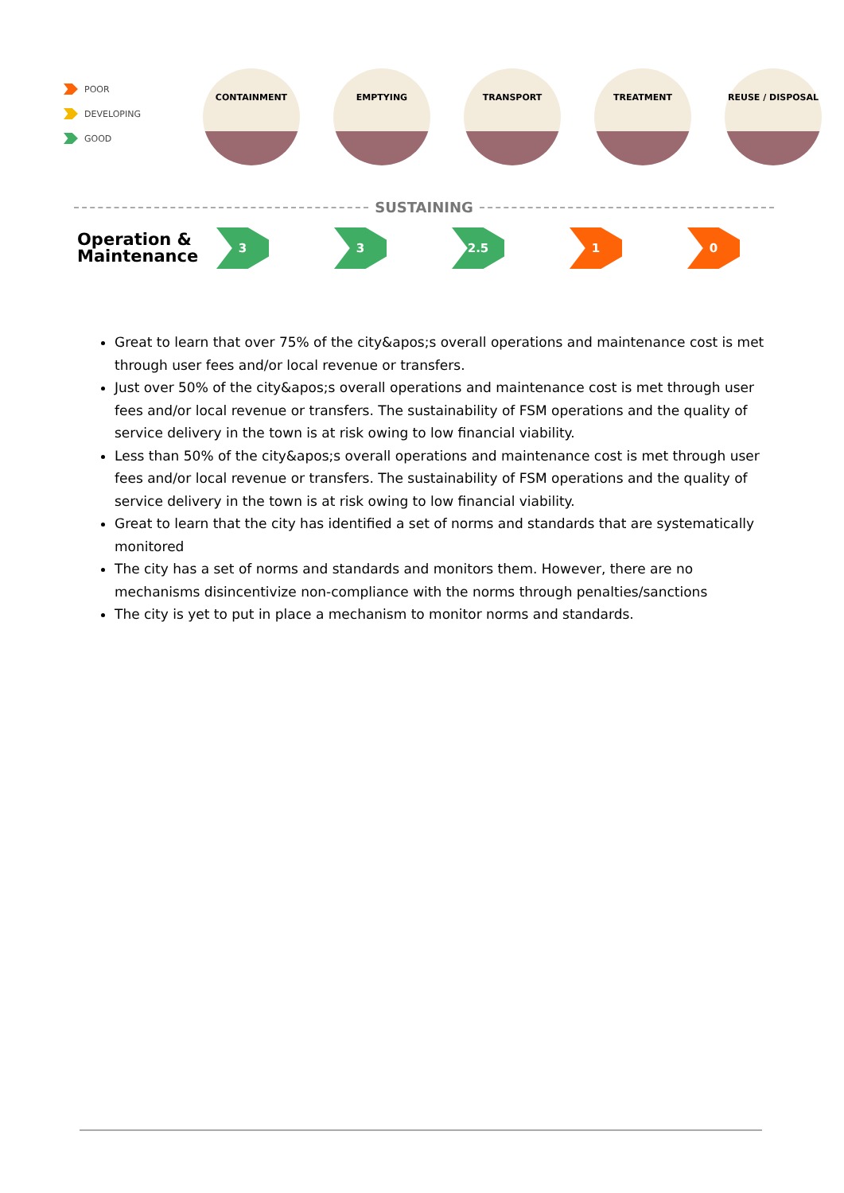POOR
DEVELOPING
GOOD
CONTAINMENT EMPTYING TRANSPORT TREATMENT REUSE / DISPOSAL
SUSTAINING
Operation & Maintenance
3 3 2.5 1 0
Great to learn that over 75% of the city&apos;s overall operations and maintenance cost is met through user fees and/or local revenue or transfers.
Just over 50% of the city&apos;s overall operations and maintenance cost is met through user fees and/or local revenue or transfers. The sustainability of FSM operations and the quality of service delivery in the town is at risk owing to low financial viability.
Less than 50% of the city&apos;s overall operations and maintenance cost is met through user fees and/or local revenue or transfers. The sustainability of FSM operations and the quality of service delivery in the town is at risk owing to low financial viability.
Great to learn that the city has identified a set of norms and standards that are systematically monitored
The city has a set of norms and standards and monitors them. However, there are no mechanisms disincentivize non-compliance with the norms through penalties/sanctions
The city is yet to put in place a mechanism to monitor norms and standards.